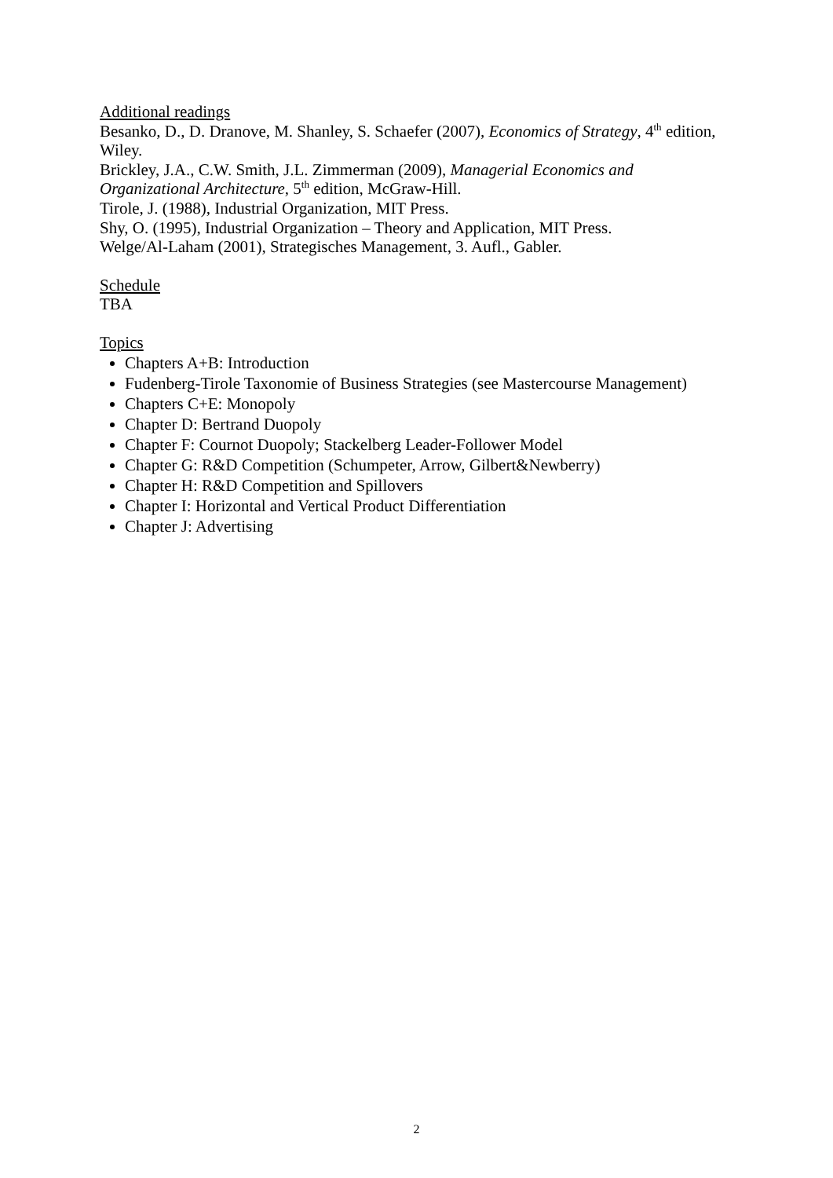Additional readings
Besanko, D., D. Dranove, M. Shanley, S. Schaefer (2007), Economics of Strategy, 4<sup>th</sup> edition, Wiley.
Brickley, J.A., C.W. Smith, J.L. Zimmerman (2009), Managerial Economics and
Organizational Architecture, 5<sup>th</sup> edition, McGraw-Hill.
Tirole, J. (1988), Industrial Organization, MIT Press.
Shy, O. (1995), Industrial Organization – Theory and Application, MIT Press.
Welge/Al-Laham (2001), Strategisches Management, 3. Aufl., Gabler.
Schedule
TBA
Topics
Chapters A+B: Introduction
Fudenberg-Tirole Taxonomie of Business Strategies (see Mastercourse Management)
Chapters C+E: Monopoly
Chapter D: Bertrand Duopoly
Chapter F: Cournot Duopoly; Stackelberg Leader-Follower Model
Chapter G: R&D Competition (Schumpeter, Arrow, Gilbert&Newberry)
Chapter H: R&D Competition and Spillovers
Chapter I: Horizontal and Vertical Product Differentiation
Chapter J: Advertising
2